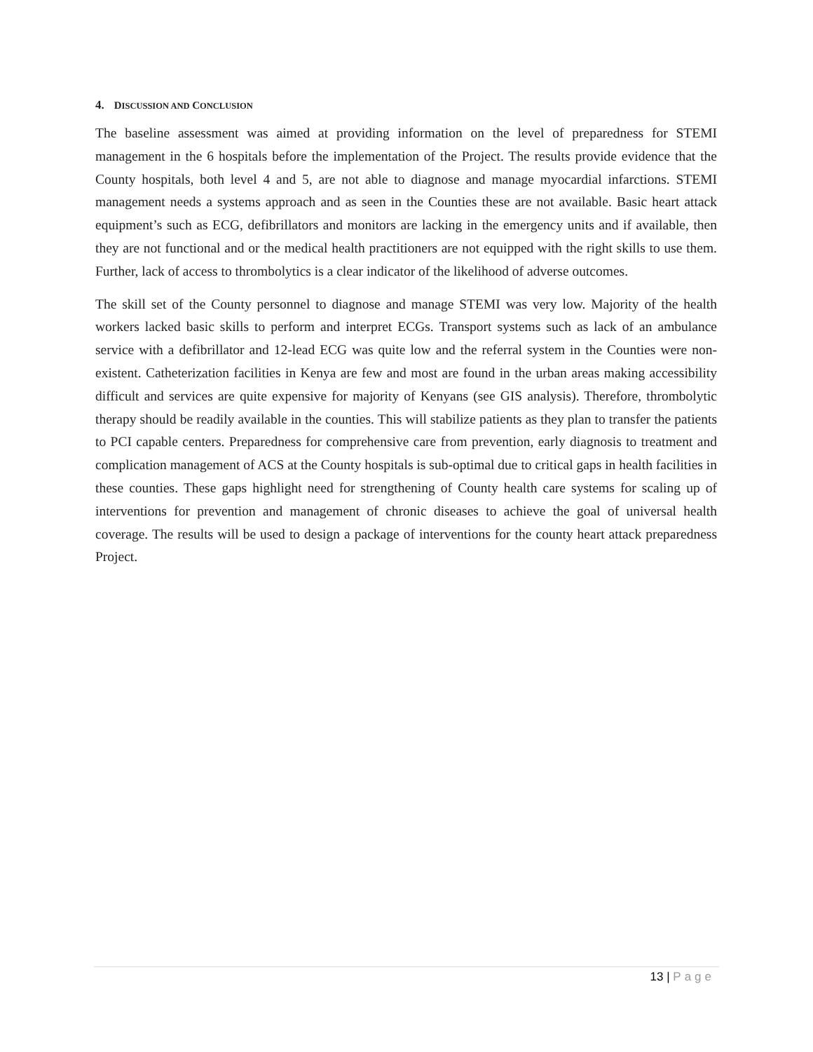4. DISCUSSION AND CONCLUSION
The baseline assessment was aimed at providing information on the level of preparedness for STEMI management in the 6 hospitals before the implementation of the Project. The results provide evidence that the County hospitals, both level 4 and 5, are not able to diagnose and manage myocardial infarctions. STEMI management needs a systems approach and as seen in the Counties these are not available. Basic heart attack equipment’s such as ECG, defibrillators and monitors are lacking in the emergency units and if available, then they are not functional and or the medical health practitioners are not equipped with the right skills to use them. Further, lack of access to thrombolytics is a clear indicator of the likelihood of adverse outcomes.
The skill set of the County personnel to diagnose and manage STEMI was very low. Majority of the health workers lacked basic skills to perform and interpret ECGs. Transport systems such as lack of an ambulance service with a defibrillator and 12-lead ECG was quite low and the referral system in the Counties were non-existent. Catheterization facilities in Kenya are few and most are found in the urban areas making accessibility difficult and services are quite expensive for majority of Kenyans (see GIS analysis). Therefore, thrombolytic therapy should be readily available in the counties. This will stabilize patients as they plan to transfer the patients to PCI capable centers. Preparedness for comprehensive care from prevention, early diagnosis to treatment and complication management of ACS at the County hospitals is sub-optimal due to critical gaps in health facilities in these counties. These gaps highlight need for strengthening of County health care systems for scaling up of interventions for prevention and management of chronic diseases to achieve the goal of universal health coverage. The results will be used to design a package of interventions for the county heart attack preparedness Project.
13 | Page